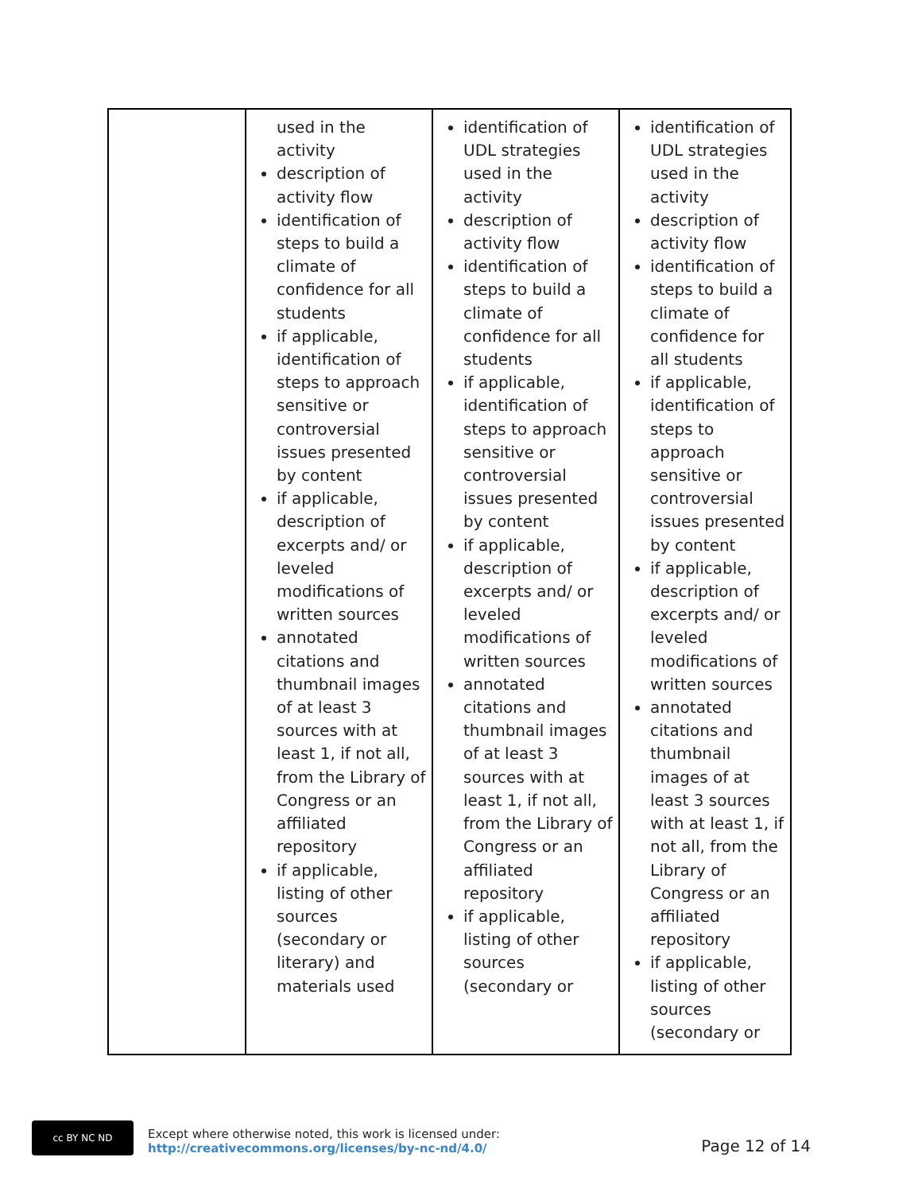| | used in the activity description of activity flow identification of steps to build a climate of confidence for all students if applicable, identification of steps to approach sensitive or controversial issues presented by content if applicable, description of excerpts and/ or leveled modifications of written sources annotated citations and thumbnail images of at least 3 sources with at least 1, if not all, from the Library of Congress or an affiliated repository if applicable, listing of other sources (secondary or literary) and materials used | identification of UDL strategies used in the activity description of activity flow identification of steps to build a climate of confidence for all students if applicable, identification of steps to approach sensitive or controversial issues presented by content if applicable, description of excerpts and/ or leveled modifications of written sources annotated citations and thumbnail images of at least 3 sources with at least 1, if not all, from the Library of Congress or an affiliated repository if applicable, listing of other sources (secondary or | identification of UDL strategies used in the activity description of activity flow identification of steps to build a climate of confidence for all students if applicable, identification of steps to approach sensitive or controversial issues presented by content if applicable, description of excerpts and/ or leveled modifications of written sources annotated citations and thumbnail images of at least 3 sources with at least 1, if not all, from the Library of Congress or an affiliated repository if applicable, listing of other sources (secondary or |
cc BY NC ND
Except where otherwise noted, this work is licensed under:
http://creativecommons.org/licenses/by-nc-nd/4.0/
Page 12 of 14